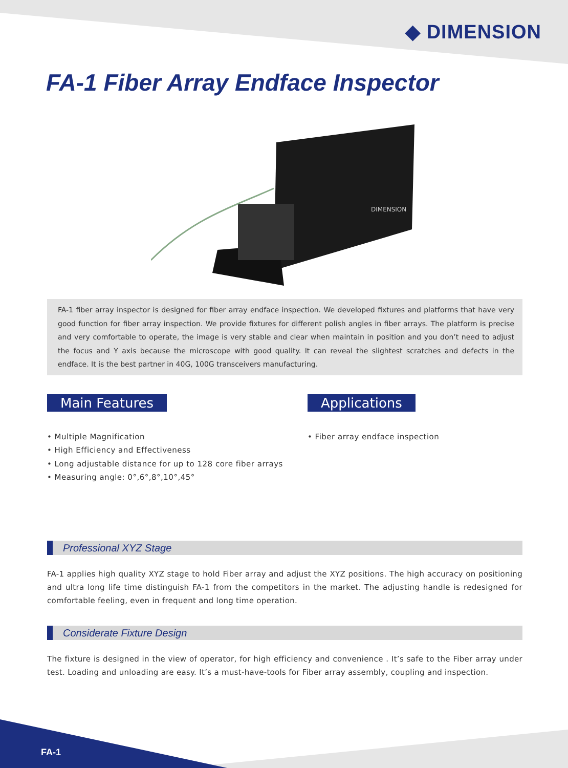◆ DIMENSION
FA-1 Fiber Array Endface Inspector
DIMENSION
FA-1 fiber array inspector is designed for fiber array endface inspection. We developed fixtures and platforms that have very good function for fiber array inspection. We provide fixtures for different polish angles in fiber arrays. The platform is precise and very comfortable to operate, the image is very stable and clear when maintain in position and you don’t need to adjust the focus and Y axis because the microscope with good quality. It can reveal the slightest scratches and defects in the endface. It is the best partner in 40G, 100G transceivers manufacturing.
Main Features
• Multiple Magnification
• High Efficiency and Effectiveness
• Long adjustable distance for up to 128 core fiber arrays
• Measuring angle: 0°,6°,8°,10°,45°
Applications
• Fiber array endface inspection
Professional XYZ Stage
FA-1 applies high quality XYZ stage to hold Fiber array and adjust the XYZ positions. The high accuracy on positioning and ultra long life time distinguish FA-1 from the competitors in the market. The adjusting handle is redesigned for comfortable feeling, even in frequent and long time operation.
Considerate Fixture Design
The fixture is designed in the view of operator, for high efficiency and convenience . It’s safe to the Fiber array under test. Loading and unloading are easy. It’s a must-have-tools for Fiber array assembly, coupling and inspection.
FA-1